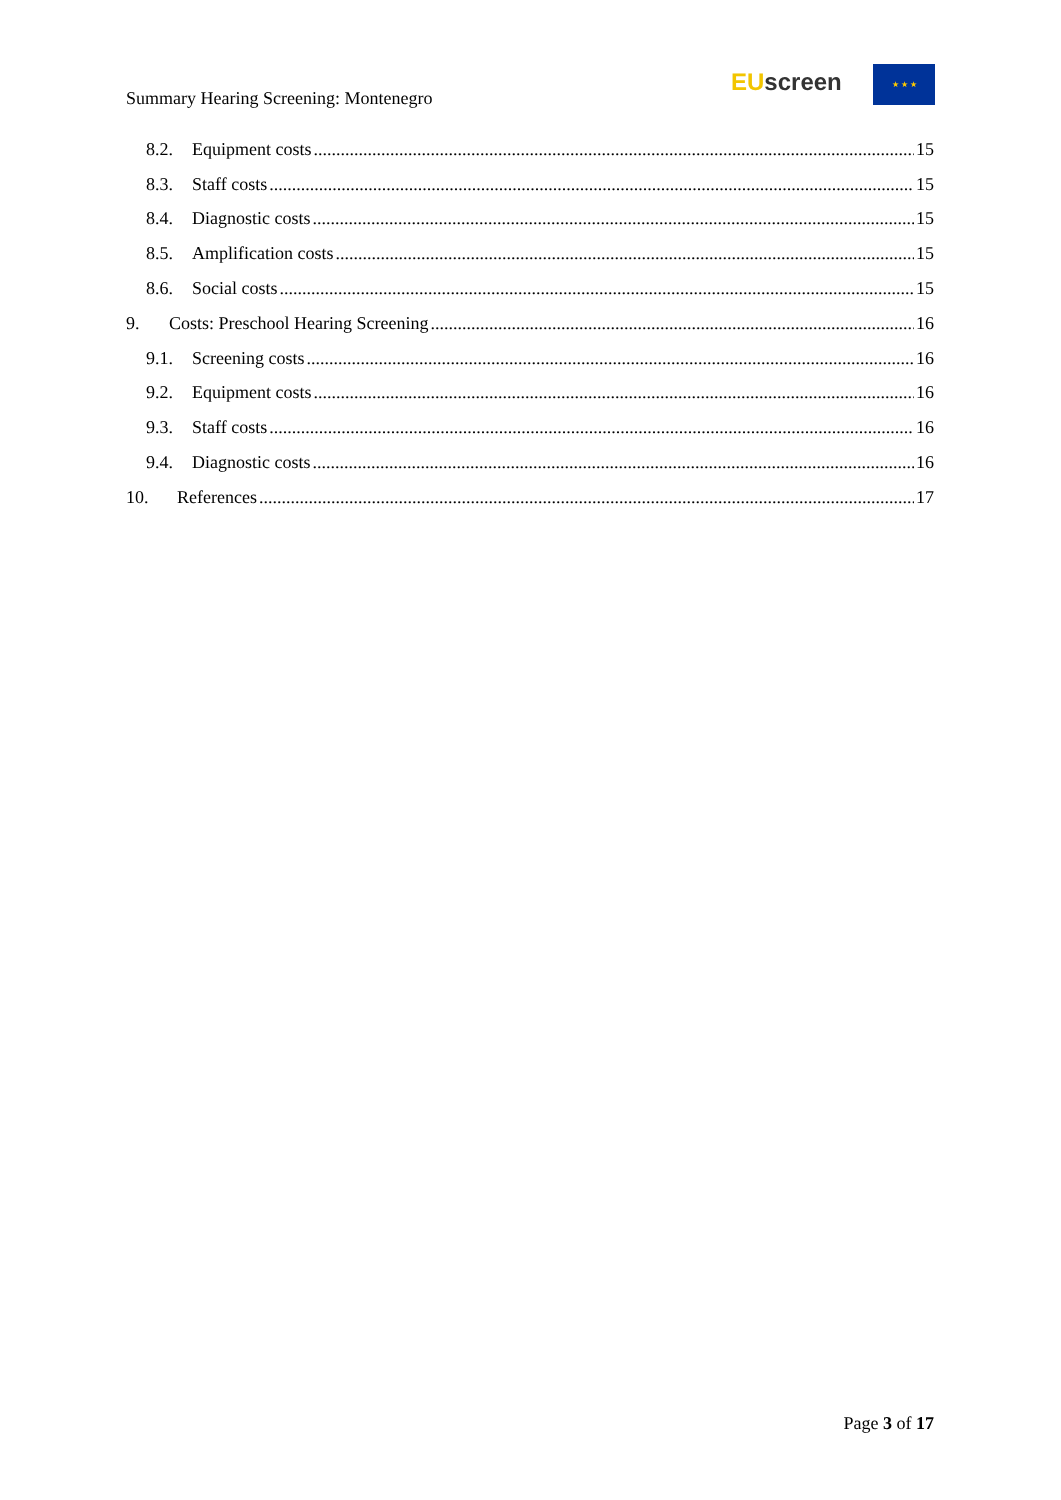Summary Hearing Screening: Montenegro
EU screen ★ ★ ★
8.2. Equipment costs 15
8.3. Staff costs 15
8.4. Diagnostic costs 15
8.5. Amplification costs 15
8.6. Social costs 15
9. Costs: Preschool Hearing Screening 16
9.1. Screening costs 16
9.2. Equipment costs 16
9.3. Staff costs 16
9.4. Diagnostic costs 16
10. References 17
Page 3 of 17